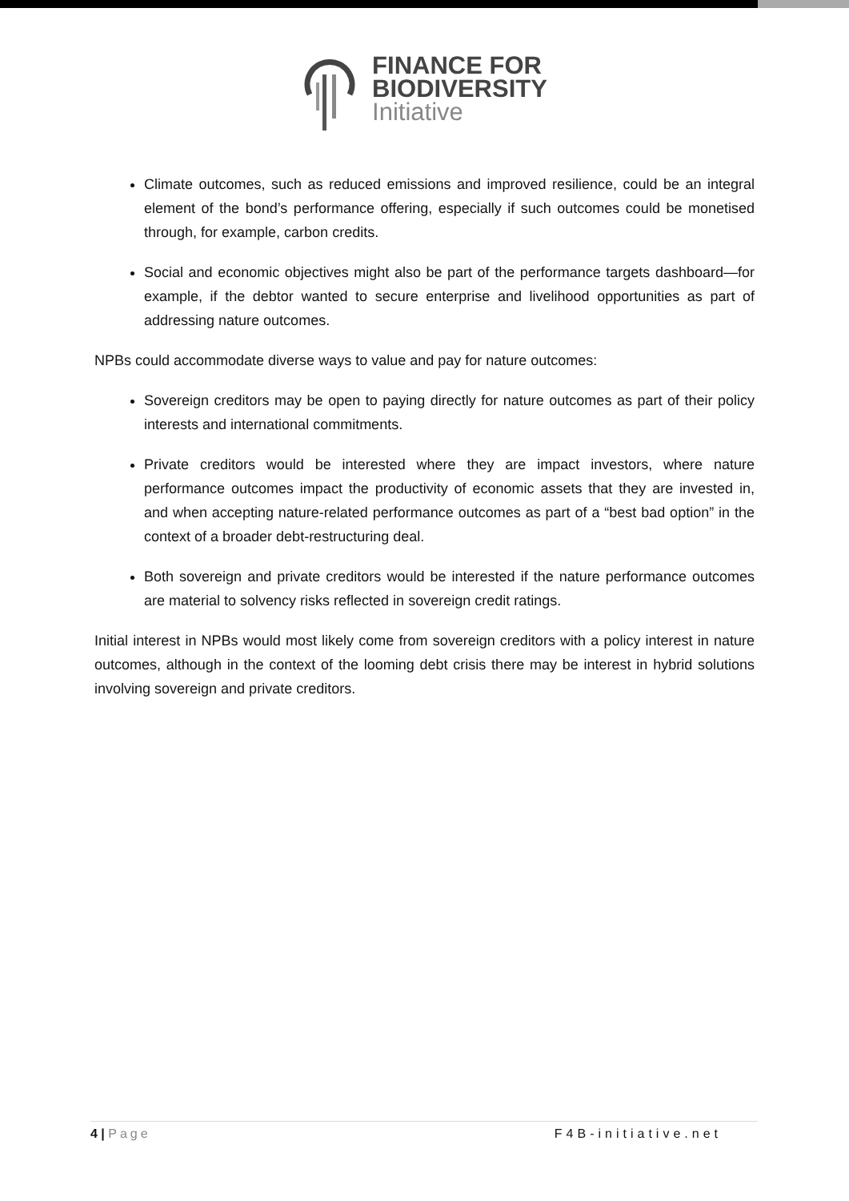FINANCE FOR
BIODIVERSITY
Initiative
Climate outcomes, such as reduced emissions and improved resilience, could be an integral element of the bond’s performance offering, especially if such outcomes could be monetised through, for example, carbon credits.
Social and economic objectives might also be part of the performance targets dashboard—for example, if the debtor wanted to secure enterprise and livelihood opportunities as part of addressing nature outcomes.
NPBs could accommodate diverse ways to value and pay for nature outcomes:
Sovereign creditors may be open to paying directly for nature outcomes as part of their policy interests and international commitments.
Private creditors would be interested where they are impact investors, where nature performance outcomes impact the productivity of economic assets that they are invested in, and when accepting nature-related performance outcomes as part of a “best bad option” in the context of a broader debt-restructuring deal.
Both sovereign and private creditors would be interested if the nature performance outcomes are material to solvency risks reflected in sovereign credit ratings.
Initial interest in NPBs would most likely come from sovereign creditors with a policy interest in nature outcomes, although in the context of the looming debt crisis there may be interest in hybrid solutions involving sovereign and private creditors.
4 | Page F4B-initiative.net